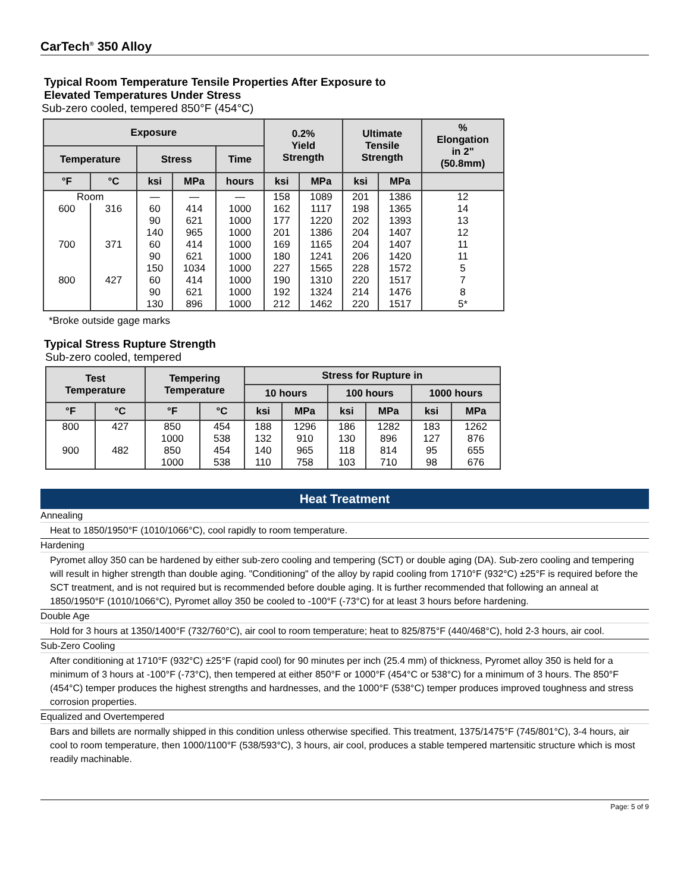CarTech<sup>®</sup> 350 Alloy
Typical Room Temperature Tensile Properties After Exposure to
Elevated Temperatures Under Stress
Sub-zero cooled, tempered 850°F (454°C)
| Exposure | | | | | 0.2% Yield Strength | | Ultimate Tensile Strength | | % Elongation in 2" (50.8mm) |
| --- | --- | --- | --- | --- | --- | --- | --- | --- | --- |
| Temperature | | Stress | | Time | | | | | |
| °F | °C | ksi | MPa | hours | ksi | MPa | ksi | MPa | |
| Room | | — | — | — | 158 | 1089 | 201 | 1386 | 12 |
| 600 | 316 | 60 | 414 | 1000 | 162 | 1117 | 198 | 1365 | 14 |
| | | 90 | 621 | 1000 | 177 | 1220 | 202 | 1393 | 13 |
| | | 140 | 965 | 1000 | 201 | 1386 | 204 | 1407 | 12 |
| 700 | 371 | 60 | 414 | 1000 | 169 | 1165 | 204 | 1407 | 11 |
| | | 90 | 621 | 1000 | 180 | 1241 | 206 | 1420 | 11 |
| | | 150 | 1034 | 1000 | 227 | 1565 | 228 | 1572 | 5 |
| 800 | 427 | 60 | 414 | 1000 | 190 | 1310 | 220 | 1517 | 7 |
| | | 90 | 621 | 1000 | 192 | 1324 | 214 | 1476 | 8 |
| | | 130 | 896 | 1000 | 212 | 1462 | 220 | 1517 | 5* |
*Broke outside gage marks
Typical Stress Rupture Strength
Sub-zero cooled, tempered
| Test Temperature | | Tempering Temperature | | Stress for Rupture in | | | | | |
| --- | --- | --- | --- | --- | --- | --- | --- | --- | --- |
| | | | | 10 hours | | 100 hours | | 1000 hours | |
| °F | °C | °F | °C | ksi | MPa | ksi | MPa | ksi | MPa |
| 800 | 427 | 850 | 454 | 188 | 1296 | 186 | 1282 | 183 | 1262 |
| | | 1000 | 538 | 132 | 910 | 130 | 896 | 127 | 876 |
| 900 | 482 | 850 | 454 | 140 | 965 | 118 | 814 | 95 | 655 |
| | | 1000 | 538 | 110 | 758 | 103 | 710 | 98 | 676 |
Heat Treatment
Annealing
Heat to 1850/1950°F (1010/1066°C), cool rapidly to room temperature.
Hardening
Pyromet alloy 350 can be hardened by either sub-zero cooling and tempering (SCT) or double aging (DA). Sub-zero cooling and tempering will result in higher strength than double aging. "Conditioning" of the alloy by rapid cooling from 1710°F (932°C) ±25°F is required before the SCT treatment, and is not required but is recommended before double aging. It is further recommended that following an anneal at 1850/1950°F (1010/1066°C), Pyromet alloy 350 be cooled to -100°F (-73°C) for at least 3 hours before hardening.
Double Age
Hold for 3 hours at 1350/1400°F (732/760°C), air cool to room temperature; heat to 825/875°F (440/468°C), hold 2-3 hours, air cool.
Sub-Zero Cooling
After conditioning at 1710°F (932°C) ±25°F (rapid cool) for 90 minutes per inch (25.4 mm) of thickness, Pyromet alloy 350 is held for a minimum of 3 hours at -100°F (-73°C), then tempered at either 850°F or 1000°F (454°C or 538°C) for a minimum of 3 hours. The 850°F (454°C) temper produces the highest strengths and hardnesses, and the 1000°F (538°C) temper produces improved toughness and stress corrosion properties.
Equalized and Overtempered
Bars and billets are normally shipped in this condition unless otherwise specified. This treatment, 1375/1475°F (745/801°C), 3-4 hours, air cool to room temperature, then 1000/1100°F (538/593°C), 3 hours, air cool, produces a stable tempered martensitic structure which is most readily machinable.
Page: 5 of 9